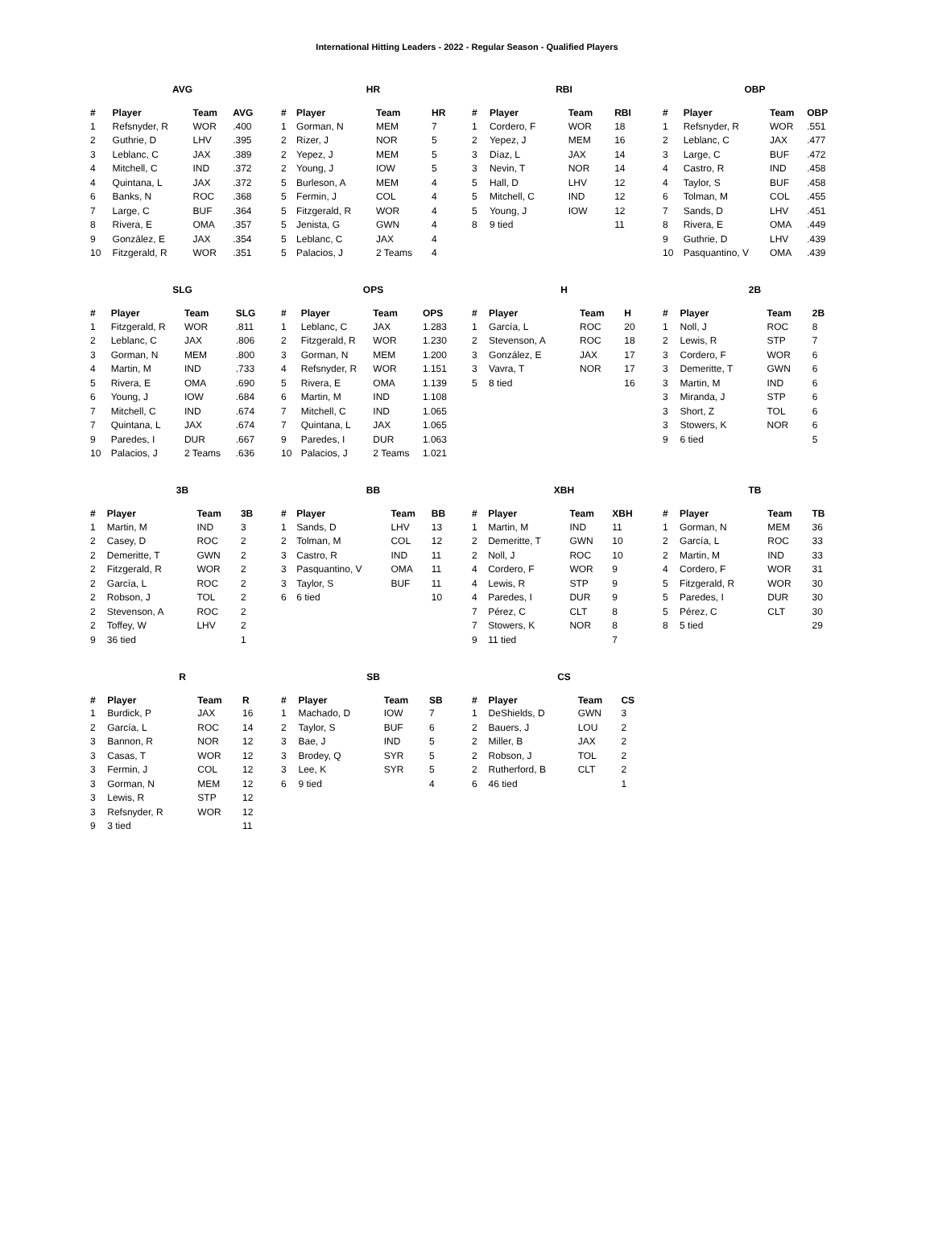International Hitting Leaders - 2022 - Regular Season - Qualified Players
AVG
| # | Player | Team | AVG |
| --- | --- | --- | --- |
| 1 | Refsnyder, R | WOR | .400 |
| 2 | Guthrie, D | LHV | .395 |
| 3 | Leblanc, C | JAX | .389 |
| 4 | Mitchell, C | IND | .372 |
| 4 | Quintana, L | JAX | .372 |
| 6 | Banks, N | ROC | .368 |
| 7 | Large, C | BUF | .364 |
| 8 | Rivera, E | OMA | .357 |
| 9 | González, E | JAX | .354 |
| 10 | Fitzgerald, R | WOR | .351 |
HR
| # | Player | Team | HR |
| --- | --- | --- | --- |
| 1 | Gorman, N | MEM | 7 |
| 2 | Rizer, J | NOR | 5 |
| 2 | Yepez, J | MEM | 5 |
| 2 | Young, J | IOW | 5 |
| 5 | Burleson, A | MEM | 4 |
| 5 | Fermin, J | COL | 4 |
| 5 | Fitzgerald, R | WOR | 4 |
| 5 | Jenista, G | GWN | 4 |
| 5 | Leblanc, C | JAX | 4 |
| 5 | Palacios, J | 2 Teams | 4 |
RBI
| # | Player | Team | RBI |
| --- | --- | --- | --- |
| 1 | Cordero, F | WOR | 18 |
| 2 | Yepez, J | MEM | 16 |
| 3 | Díaz, L | JAX | 14 |
| 3 | Nevin, T | NOR | 14 |
| 5 | Hall, D | LHV | 12 |
| 5 | Mitchell, C | IND | 12 |
| 5 | Young, J | IOW | 12 |
| 8 | 9 tied | | 11 |
OBP
| # | Player | Team | OBP |
| --- | --- | --- | --- |
| 1 | Refsnyder, R | WOR | .551 |
| 2 | Leblanc, C | JAX | .477 |
| 3 | Large, C | BUF | .472 |
| 4 | Castro, R | IND | .458 |
| 4 | Taylor, S | BUF | .458 |
| 6 | Tolman, M | COL | .455 |
| 7 | Sands, D | LHV | .451 |
| 8 | Rivera, E | OMA | .449 |
| 9 | Guthrie, D | LHV | .439 |
| 10 | Pasquantino, V | OMA | .439 |
SLG
| # | Player | Team | SLG |
| --- | --- | --- | --- |
| 1 | Fitzgerald, R | WOR | .811 |
| 2 | Leblanc, C | JAX | .806 |
| 3 | Gorman, N | MEM | .800 |
| 4 | Martin, M | IND | .733 |
| 5 | Rivera, E | OMA | .690 |
| 6 | Young, J | IOW | .684 |
| 7 | Mitchell, C | IND | .674 |
| 7 | Quintana, L | JAX | .674 |
| 9 | Paredes, I | DUR | .667 |
| 10 | Palacios, J | 2 Teams | .636 |
OPS
| # | Player | Team | OPS |
| --- | --- | --- | --- |
| 1 | Leblanc, C | JAX | 1.283 |
| 2 | Fitzgerald, R | WOR | 1.230 |
| 3 | Gorman, N | MEM | 1.200 |
| 4 | Refsnyder, R | WOR | 1.151 |
| 5 | Rivera, E | OMA | 1.139 |
| 6 | Martin, M | IND | 1.108 |
| 7 | Mitchell, C | IND | 1.065 |
| 7 | Quintana, L | JAX | 1.065 |
| 9 | Paredes, I | DUR | 1.063 |
| 10 | Palacios, J | 2 Teams | 1.021 |
H
| # | Player | Team | H |
| --- | --- | --- | --- |
| 1 | García, L | ROC | 20 |
| 2 | Stevenson, A | ROC | 18 |
| 3 | González, E | JAX | 17 |
| 3 | Vavra, T | NOR | 17 |
| 5 | 8 tied | | 16 |
2B
| # | Player | Team | 2B |
| --- | --- | --- | --- |
| 1 | Noll, J | ROC | 8 |
| 2 | Lewis, R | STP | 7 |
| 3 | Cordero, F | WOR | 6 |
| 3 | Demeritte, T | GWN | 6 |
| 3 | Martin, M | IND | 6 |
| 3 | Miranda, J | STP | 6 |
| 3 | Short, Z | TOL | 6 |
| 3 | Stowers, K | NOR | 6 |
| 9 | 6 tied | | 5 |
3B
| # | Player | Team | 3B |
| --- | --- | --- | --- |
| 1 | Martin, M | IND | 3 |
| 2 | Casey, D | ROC | 2 |
| 2 | Demeritte, T | GWN | 2 |
| 2 | Fitzgerald, R | WOR | 2 |
| 2 | García, L | ROC | 2 |
| 2 | Robson, J | TOL | 2 |
| 2 | Stevenson, A | ROC | 2 |
| 2 | Toffey, W | LHV | 2 |
| 9 | 36 tied | | 1 |
BB
| # | Player | Team | BB |
| --- | --- | --- | --- |
| 1 | Sands, D | LHV | 13 |
| 2 | Tolman, M | COL | 12 |
| 3 | Castro, R | IND | 11 |
| 3 | Pasquantino, V | OMA | 11 |
| 3 | Taylor, S | BUF | 11 |
| 6 | 6 tied | | 10 |
XBH
| # | Player | Team | XBH |
| --- | --- | --- | --- |
| 1 | Martin, M | IND | 11 |
| 2 | Demeritte, T | GWN | 10 |
| 2 | Noll, J | ROC | 10 |
| 4 | Cordero, F | WOR | 9 |
| 4 | Lewis, R | STP | 9 |
| 4 | Paredes, I | DUR | 9 |
| 7 | Pérez, C | CLT | 8 |
| 7 | Stowers, K | NOR | 8 |
| 9 | 11 tied | | 7 |
TB
| # | Player | Team | TB |
| --- | --- | --- | --- |
| 1 | Gorman, N | MEM | 36 |
| 2 | García, L | ROC | 33 |
| 2 | Martin, M | IND | 33 |
| 4 | Cordero, F | WOR | 31 |
| 5 | Fitzgerald, R | WOR | 30 |
| 5 | Paredes, I | DUR | 30 |
| 5 | Pérez, C | CLT | 30 |
| 8 | 5 tied | | 29 |
R
| # | Player | Team | R |
| --- | --- | --- | --- |
| 1 | Burdick, P | JAX | 16 |
| 2 | García, L | ROC | 14 |
| 3 | Bannon, R | NOR | 12 |
| 3 | Casas, T | WOR | 12 |
| 3 | Fermin, J | COL | 12 |
| 3 | Gorman, N | MEM | 12 |
| 3 | Lewis, R | STP | 12 |
| 3 | Refsnyder, R | WOR | 12 |
| 9 | 3 tied | | 11 |
SB
| # | Player | Team | SB |
| --- | --- | --- | --- |
| 1 | Machado, D | IOW | 7 |
| 2 | Taylor, S | BUF | 6 |
| 3 | Bae, J | IND | 5 |
| 3 | Brodey, Q | SYR | 5 |
| 3 | Lee, K | SYR | 5 |
| 6 | 9 tied | | 4 |
CS
| # | Player | Team | CS |
| --- | --- | --- | --- |
| 1 | DeShields, D | GWN | 3 |
| 2 | Bauers, J | LOU | 2 |
| 2 | Miller, B | JAX | 2 |
| 2 | Robson, J | TOL | 2 |
| 2 | Rutherford, B | CLT | 2 |
| 6 | 46 tied | | 1 |